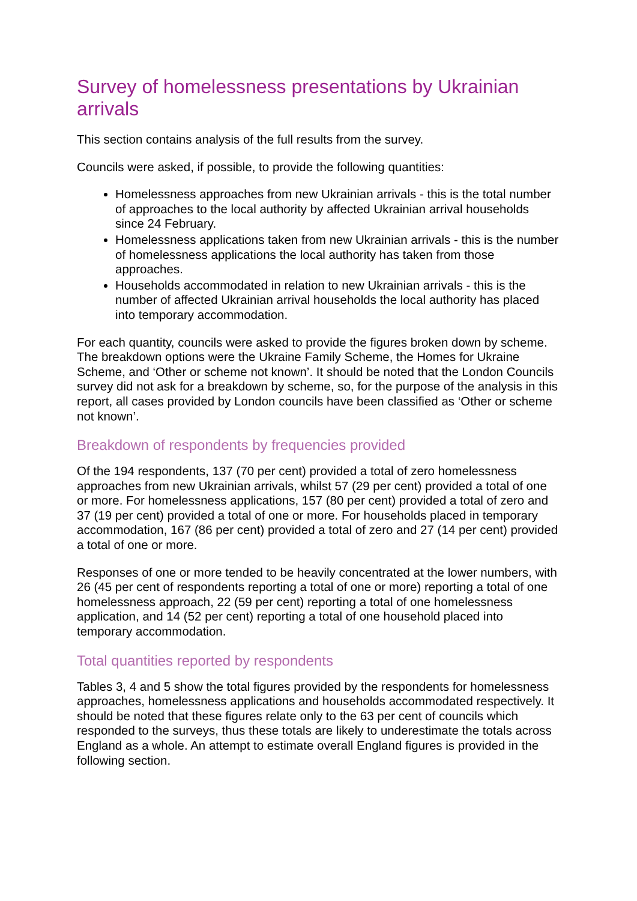Survey of homelessness presentations by Ukrainian arrivals
This section contains analysis of the full results from the survey.
Councils were asked, if possible, to provide the following quantities:
Homelessness approaches from new Ukrainian arrivals - this is the total number of approaches to the local authority by affected Ukrainian arrival households since 24 February.
Homelessness applications taken from new Ukrainian arrivals - this is the number of homelessness applications the local authority has taken from those approaches.
Households accommodated in relation to new Ukrainian arrivals - this is the number of affected Ukrainian arrival households the local authority has placed into temporary accommodation.
For each quantity, councils were asked to provide the figures broken down by scheme. The breakdown options were the Ukraine Family Scheme, the Homes for Ukraine Scheme, and ‘Other or scheme not known’. It should be noted that the London Councils survey did not ask for a breakdown by scheme, so, for the purpose of the analysis in this report, all cases provided by London councils have been classified as ‘Other or scheme not known’.
Breakdown of respondents by frequencies provided
Of the 194 respondents, 137 (70 per cent) provided a total of zero homelessness approaches from new Ukrainian arrivals, whilst 57 (29 per cent) provided a total of one or more. For homelessness applications, 157 (80 per cent) provided a total of zero and 37 (19 per cent) provided a total of one or more. For households placed in temporary accommodation, 167 (86 per cent) provided a total of zero and 27 (14 per cent) provided a total of one or more.
Responses of one or more tended to be heavily concentrated at the lower numbers, with 26 (45 per cent of respondents reporting a total of one or more) reporting a total of one homelessness approach, 22 (59 per cent) reporting a total of one homelessness application, and 14 (52 per cent) reporting a total of one household placed into temporary accommodation.
Total quantities reported by respondents
Tables 3, 4 and 5 show the total figures provided by the respondents for homelessness approaches, homelessness applications and households accommodated respectively. It should be noted that these figures relate only to the 63 per cent of councils which responded to the surveys, thus these totals are likely to underestimate the totals across England as a whole. An attempt to estimate overall England figures is provided in the following section.